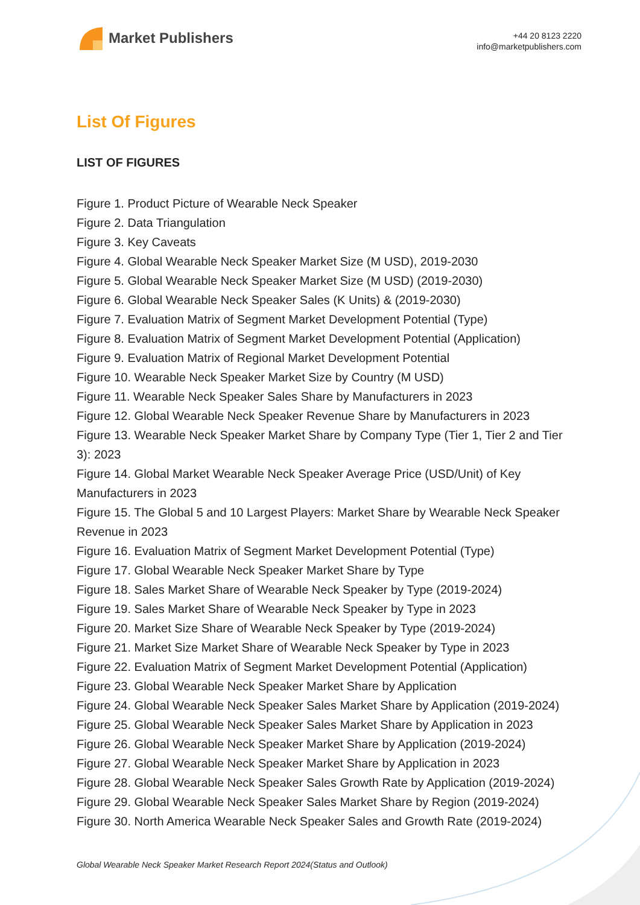Market Publishers
+44 20 8123 2220
info@marketpublishers.com
List Of Figures
LIST OF FIGURES
Figure 1. Product Picture of Wearable Neck Speaker
Figure 2. Data Triangulation
Figure 3. Key Caveats
Figure 4. Global Wearable Neck Speaker Market Size (M USD), 2019-2030
Figure 5. Global Wearable Neck Speaker Market Size (M USD) (2019-2030)
Figure 6. Global Wearable Neck Speaker Sales (K Units) & (2019-2030)
Figure 7. Evaluation Matrix of Segment Market Development Potential (Type)
Figure 8. Evaluation Matrix of Segment Market Development Potential (Application)
Figure 9. Evaluation Matrix of Regional Market Development Potential
Figure 10. Wearable Neck Speaker Market Size by Country (M USD)
Figure 11. Wearable Neck Speaker Sales Share by Manufacturers in 2023
Figure 12. Global Wearable Neck Speaker Revenue Share by Manufacturers in 2023
Figure 13. Wearable Neck Speaker Market Share by Company Type (Tier 1, Tier 2 and Tier 3): 2023
Figure 14. Global Market Wearable Neck Speaker Average Price (USD/Unit) of Key Manufacturers in 2023
Figure 15. The Global 5 and 10 Largest Players: Market Share by Wearable Neck Speaker Revenue in 2023
Figure 16. Evaluation Matrix of Segment Market Development Potential (Type)
Figure 17. Global Wearable Neck Speaker Market Share by Type
Figure 18. Sales Market Share of Wearable Neck Speaker by Type (2019-2024)
Figure 19. Sales Market Share of Wearable Neck Speaker by Type in 2023
Figure 20. Market Size Share of Wearable Neck Speaker by Type (2019-2024)
Figure 21. Market Size Market Share of Wearable Neck Speaker by Type in 2023
Figure 22. Evaluation Matrix of Segment Market Development Potential (Application)
Figure 23. Global Wearable Neck Speaker Market Share by Application
Figure 24. Global Wearable Neck Speaker Sales Market Share by Application (2019-2024)
Figure 25. Global Wearable Neck Speaker Sales Market Share by Application in 2023
Figure 26. Global Wearable Neck Speaker Market Share by Application (2019-2024)
Figure 27. Global Wearable Neck Speaker Market Share by Application in 2023
Figure 28. Global Wearable Neck Speaker Sales Growth Rate by Application (2019-2024)
Figure 29. Global Wearable Neck Speaker Sales Market Share by Region (2019-2024)
Figure 30. North America Wearable Neck Speaker Sales and Growth Rate (2019-2024)
Global Wearable Neck Speaker Market Research Report 2024(Status and Outlook)